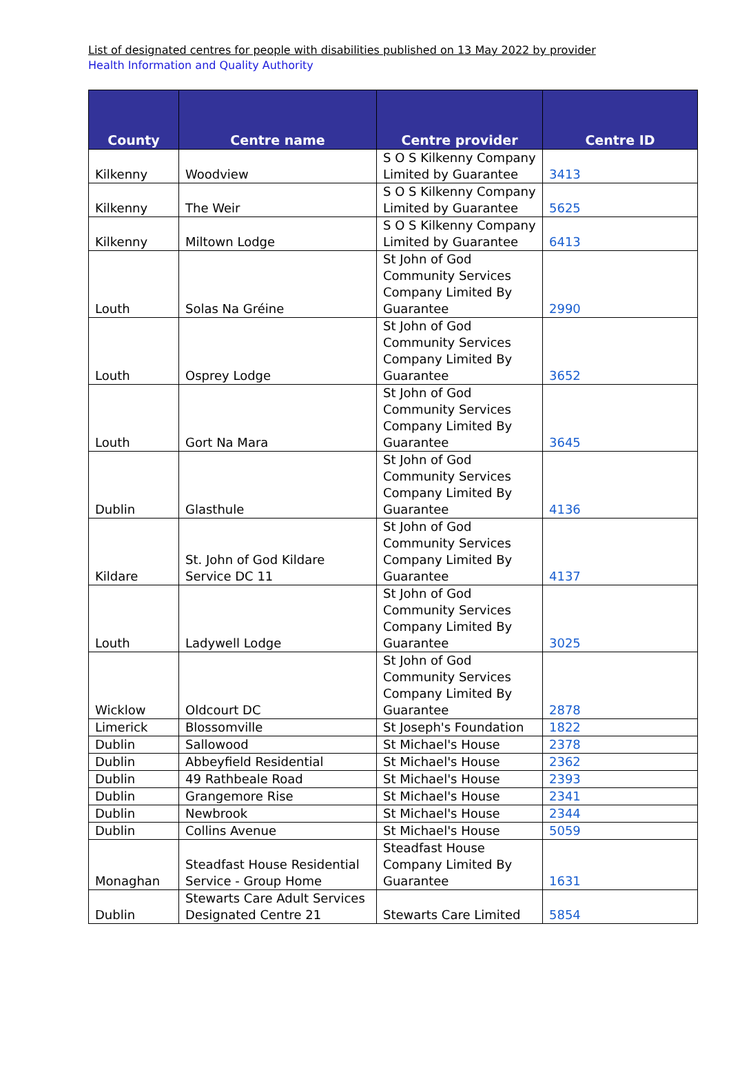List of designated centres for people with disabilities published on 13 May 2022 by provider
Health Information and Quality Authority
| County | Centre name | Centre provider | Centre ID |
| --- | --- | --- | --- |
| Kilkenny | Woodview | S O S Kilkenny Company Limited by Guarantee | 3413 |
| Kilkenny | The Weir | S O S Kilkenny Company Limited by Guarantee | 5625 |
| Kilkenny | Miltown Lodge | S O S Kilkenny Company Limited by Guarantee | 6413 |
| Louth | Solas Na Gréine | St John of God Community Services Company Limited By Guarantee | 2990 |
| Louth | Osprey Lodge | St John of God Community Services Company Limited By Guarantee | 3652 |
| Louth | Gort Na Mara | St John of God Community Services Company Limited By Guarantee | 3645 |
| Dublin | Glasthule | St John of God Community Services Company Limited By Guarantee | 4136 |
| Kildare | St. John of God Kildare Service DC 11 | St John of God Community Services Company Limited By Guarantee | 4137 |
| Louth | Ladywell Lodge | St John of God Community Services Company Limited By Guarantee | 3025 |
| Wicklow | Oldcourt DC | St John of God Community Services Company Limited By Guarantee | 2878 |
| Limerick | Blossomville | St Joseph's Foundation | 1822 |
| Dublin | Sallowood | St Michael's House | 2378 |
| Dublin | Abbeyfield Residential | St Michael's House | 2362 |
| Dublin | 49 Rathbeale Road | St Michael's House | 2393 |
| Dublin | Grangemore Rise | St Michael's House | 2341 |
| Dublin | Newbrook | St Michael's House | 2344 |
| Dublin | Collins Avenue | St Michael's House | 5059 |
| Monaghan | Steadfast House Residential Service - Group Home | Steadfast House Company Limited By Guarantee | 1631 |
| Dublin | Stewarts Care Adult Services Designated Centre 21 | Stewarts Care Limited | 5854 |